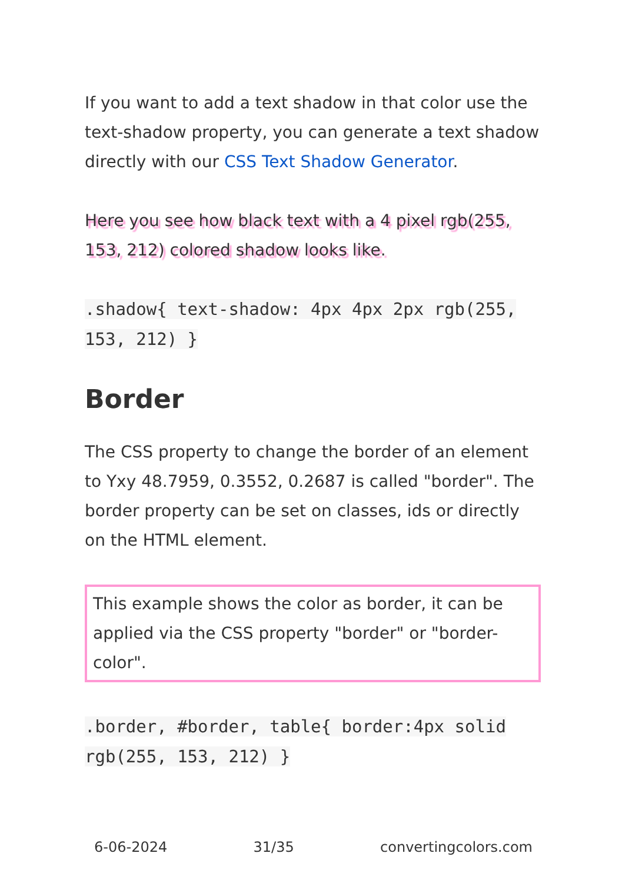If you want to add a text shadow in that color use the text-shadow property, you can generate a text shadow directly with our CSS Text Shadow Generator.
Here you see how black text with a 4 pixel rgb(255, 153, 212) colored shadow looks like.
.shadow{ text-shadow: 4px 4px 2px rgb(255, 153, 212) }
Border
The CSS property to change the border of an element to Yxy 48.7959, 0.3552, 0.2687 is called "border". The border property can be set on classes, ids or directly on the HTML element.
This example shows the color as border, it can be applied via the CSS property "border" or "border-color".
.border, #border, table{ border:4px solid rgb(255, 153, 212) }
6-06-2024 31/35 convertingcolors.com